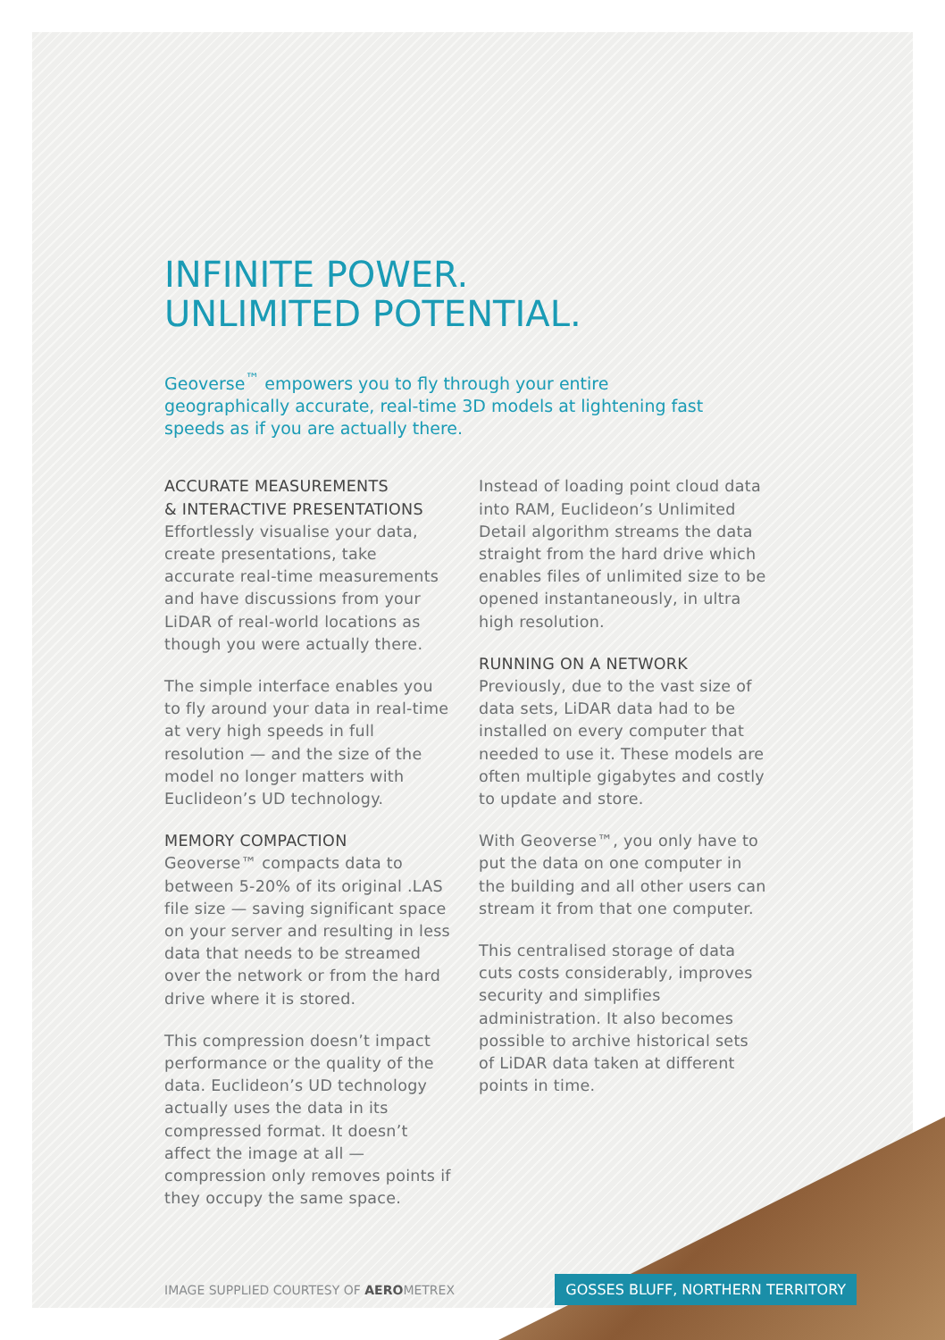INFINITE POWER.
UNLIMITED POTENTIAL.
Geoverse<sup>™</sup> empowers you to fly through your entire geographically accurate, real-time 3D models at lightening fast speeds as if you are actually there.
ACCURATE MEASUREMENTS
& INTERACTIVE PRESENTATIONS
Effortlessly visualise your data, create presentations, take accurate real-time measurements and have discussions from your LiDAR of real-world locations as though you were actually there.
The simple interface enables you to fly around your data in real-time at very high speeds in full resolution — and the size of the model no longer matters with Euclideon’s UD technology.
MEMORY COMPACTION
Geoverse™ compacts data to between 5-20% of its original .LAS file size — saving significant space on your server and resulting in less data that needs to be streamed over the network or from the hard drive where it is stored.
This compression doesn’t impact performance or the quality of the data. Euclideon’s UD technology actually uses the data in its compressed format. It doesn’t affect the image at all — compression only removes points if they occupy the same space.
Instead of loading point cloud data into RAM, Euclideon’s Unlimited Detail algorithm streams the data straight from the hard drive which enables files of unlimited size to be opened instantaneously, in ultra high resolution.
RUNNING ON A NETWORK
Previously, due to the vast size of data sets, LiDAR data had to be installed on every computer that needed to use it. These models are often multiple gigabytes and costly to update and store.
With Geoverse™, you only have to put the data on one computer in the building and all other users can stream it from that one computer.
This centralised storage of data cuts costs considerably, improves security and simplifies administration. It also becomes possible to archive historical sets of LiDAR data taken at different points in time.
IMAGE SUPPLIED COURTESY OF AEROMETREX GOSSES BLUFF, NORTHERN TERRITORY